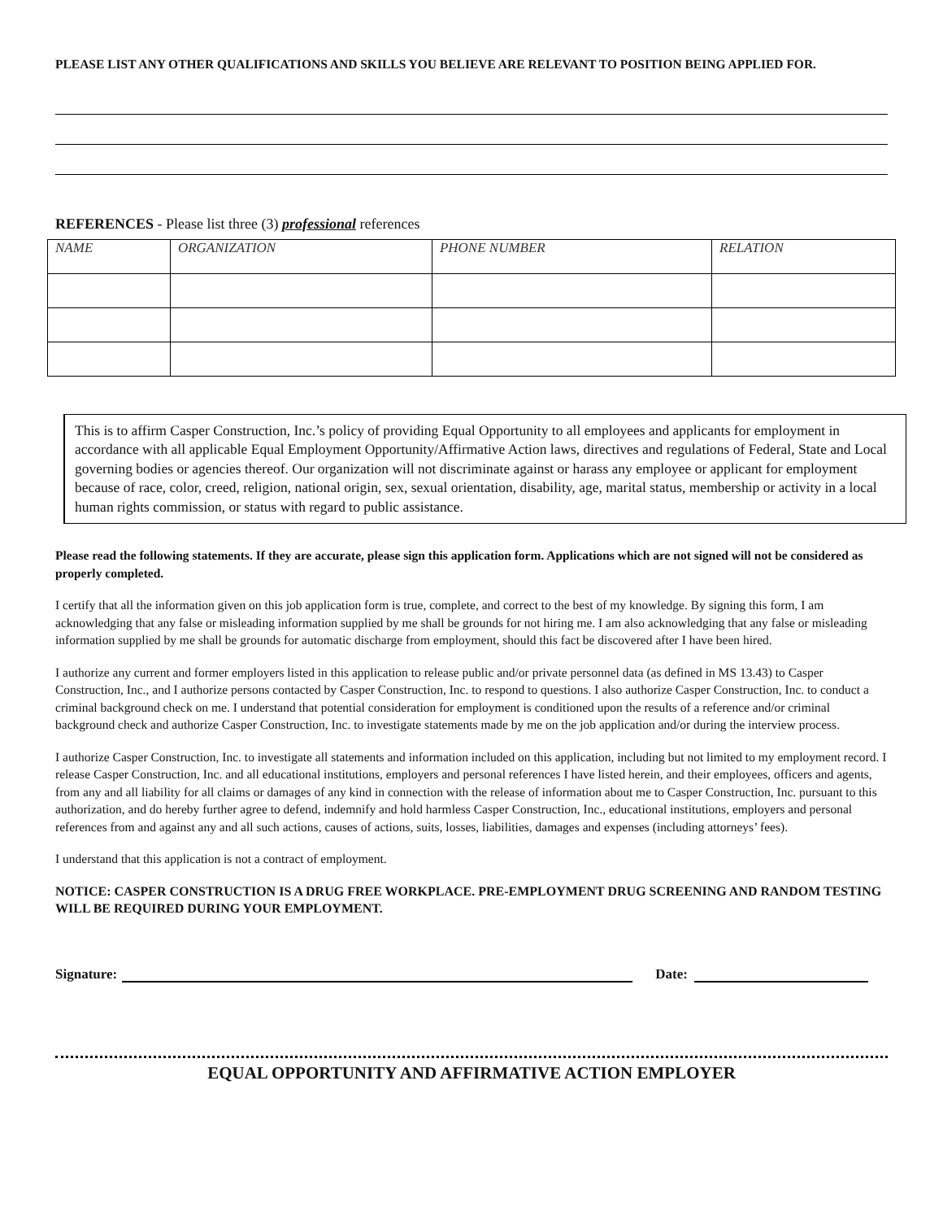PLEASE LIST ANY OTHER QUALIFICATIONS AND SKILLS YOU BELIEVE ARE RELEVANT TO POSITION BEING APPLIED FOR.
REFERENCES - Please list three (3) professional references
| NAME | ORGANIZATION | PHONE NUMBER | RELATION |
| --- | --- | --- | --- |
This is to affirm Casper Construction, Inc.’s policy of providing Equal Opportunity to all employees and applicants for employment in accordance with all applicable Equal Employment Opportunity/Affirmative Action laws, directives and regulations of Federal, State and Local governing bodies or agencies thereof. Our organization will not discriminate against or harass any employee or applicant for employment because of race, color, creed, religion, national origin, sex, sexual orientation, disability, age, marital status, membership or activity in a local human rights commission, or status with regard to public assistance.
Please read the following statements. If they are accurate, please sign this application form. Applications which are not signed will not be considered as properly completed.
I certify that all the information given on this job application form is true, complete, and correct to the best of my knowledge. By signing this form, I am acknowledging that any false or misleading information supplied by me shall be grounds for not hiring me. I am also acknowledging that any false or misleading information supplied by me shall be grounds for automatic discharge from employment, should this fact be discovered after I have been hired.
I authorize any current and former employers listed in this application to release public and/or private personnel data (as defined in MS 13.43) to Casper Construction, Inc., and I authorize persons contacted by Casper Construction, Inc. to respond to questions. I also authorize Casper Construction, Inc. to conduct a criminal background check on me. I understand that potential consideration for employment is conditioned upon the results of a reference and/or criminal background check and authorize Casper Construction, Inc. to investigate statements made by me on the job application and/or during the interview process.
I authorize Casper Construction, Inc. to investigate all statements and information included on this application, including but not limited to my employment record. I release Casper Construction, Inc. and all educational institutions, employers and personal references I have listed herein, and their employees, officers and agents, from any and all liability for all claims or damages of any kind in connection with the release of information about me to Casper Construction, Inc. pursuant to this authorization, and do hereby further agree to defend, indemnify and hold harmless Casper Construction, Inc., educational institutions, employers and personal references from and against any and all such actions, causes of actions, suits, losses, liabilities, damages and expenses (including attorneys’ fees).
I understand that this application is not a contract of employment.
NOTICE: CASPER CONSTRUCTION IS A DRUG FREE WORKPLACE. PRE-EMPLOYMENT DRUG SCREENING AND RANDOM TESTING WILL BE REQUIRED DURING YOUR EMPLOYMENT.
Signature: Date:
EQUAL OPPORTUNITY AND AFFIRMATIVE ACTION EMPLOYER